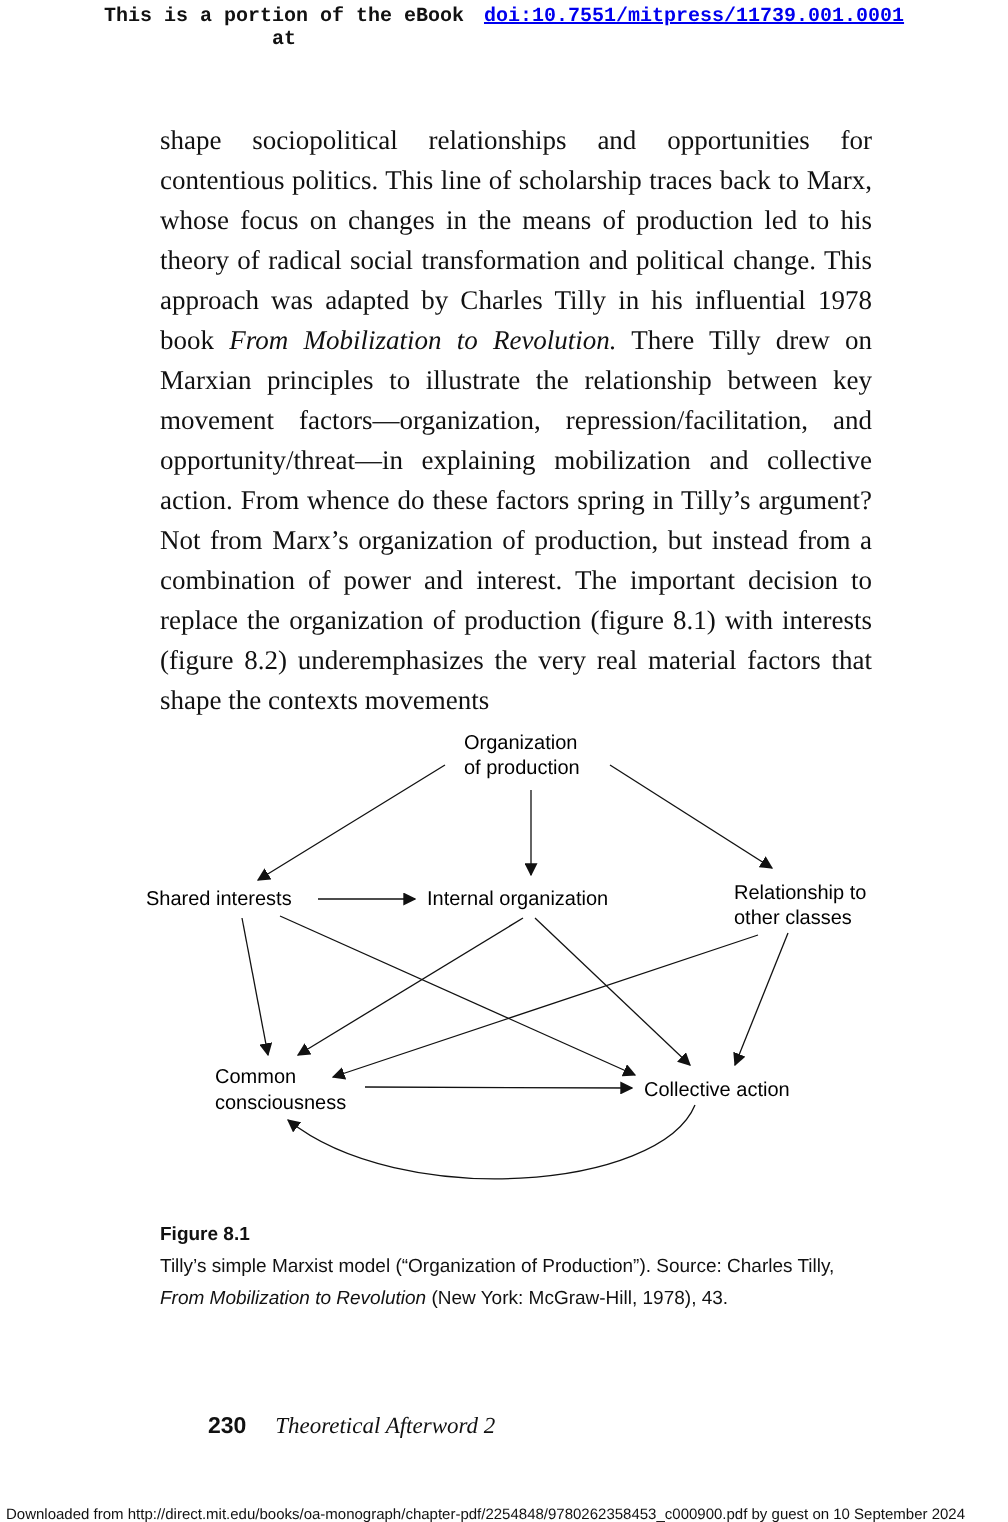This is a portion of the eBook
at doi:10.7551/mitpress/11739.001.0001
shape sociopolitical relationships and opportunities for contentious politics. This line of scholarship traces back to Marx, whose focus on changes in the means of production led to his theory of radical social transformation and political change. This approach was adapted by Charles Tilly in his influential 1978 book From Mobilization to Revolution. There Tilly drew on Marxian principles to illustrate the relationship between key movement factors—organization, repression/facilitation, and opportunity/threat—in explaining mobilization and collective action. From whence do these factors spring in Tilly’s argument? Not from Marx’s organization of production, but instead from a combination of power and interest. The important decision to replace the organization of production (figure 8.1) with interests (figure 8.2) underemphasizes the very real material factors that shape the contexts movements
Organization
of production
Shared interests
Internal organization
Relationship to
other classes
Common
consciousness
Collective action
Figure 8.1
Tilly’s simple Marxist model (“Organization of Production”). Source: Charles Tilly, From Mobilization to Revolution (New York: McGraw-Hill, 1978), 43.
230 Theoretical Afterword 2
Downloaded from http://direct.mit.edu/books/oa-monograph/chapter-pdf/2254848/9780262358453_c000900.pdf by guest on 10 September 2024